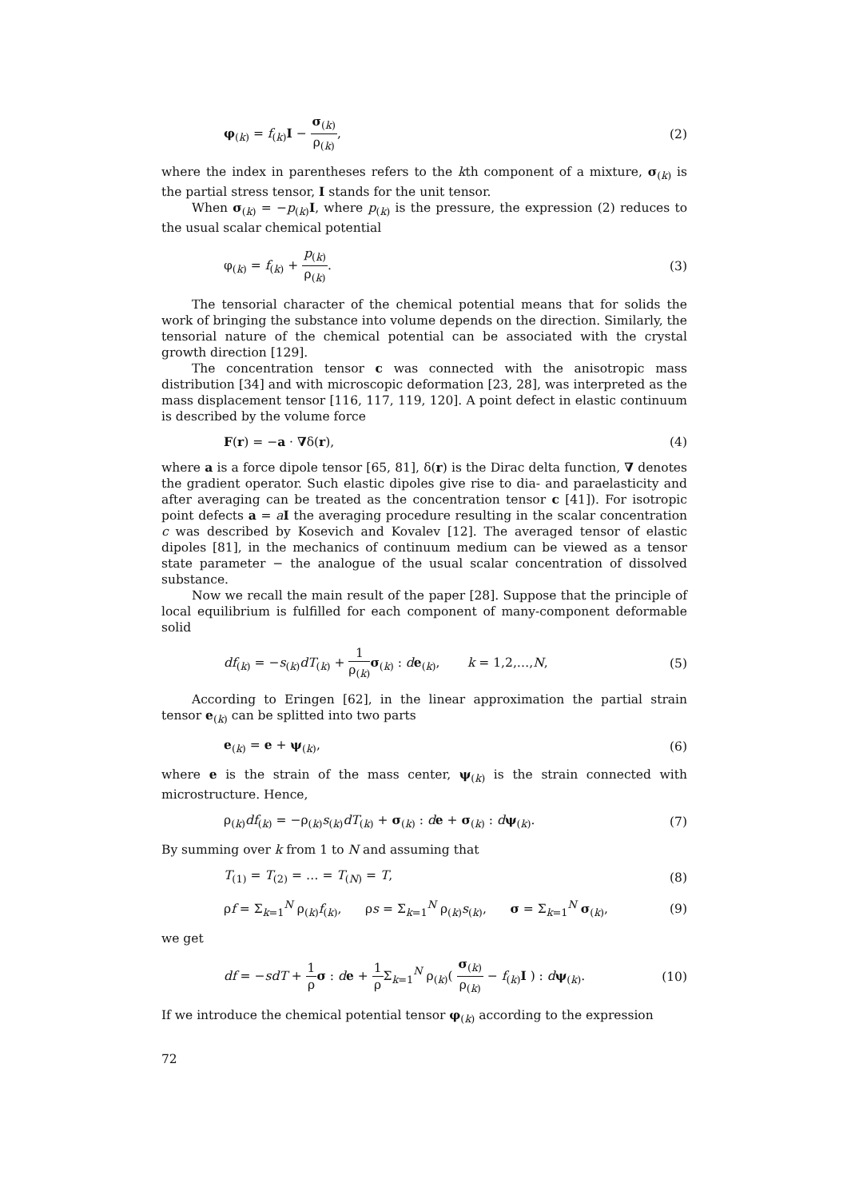φ<sub>(k)</sub> = f<sub>(k)</sub>I − σ<sub>(k)</sub> ρ<sub>(k)</sub>, (2)
where the index in parentheses refers to the kth component of a mixture, σ<sub>(k)</sub> is the partial stress tensor, I stands for the unit tensor.
When σ<sub>(k)</sub> = −p<sub>(k)</sub>I, where p<sub>(k)</sub> is the pressure, the expression (2) reduces to the usual scalar chemical potential
φ<sub>(k)</sub> = f<sub>(k)</sub> + p<sub>(k)</sub> ρ<sub>(k)</sub>. (3)
The tensorial character of the chemical potential means that for solids the work of bringing the substance into volume depends on the direction. Similarly, the tensorial nature of the chemical potential can be associated with the crystal growth direction [129].
The concentration tensor c was connected with the anisotropic mass distribution [34] and with microscopic deformation [23, 28], was interpreted as the mass displacement tensor [116, 117, 119, 120]. A point defect in elastic continuum is described by the volume force
F(r) = −a · ∇δ(r), (4)
where a is a force dipole tensor [65, 81], δ(r) is the Dirac delta function, ∇ denotes the gradient operator. Such elastic dipoles give rise to dia- and paraelasticity and after averaging can be treated as the concentration tensor c [41]). For isotropic point defects a = aI the averaging procedure resulting in the scalar concentration c was described by Kosevich and Kovalev [12]. The averaged tensor of elastic dipoles [81], in the mechanics of continuum medium can be viewed as a tensor state parameter − the analogue of the usual scalar concentration of dissolved substance.
Now we recall the main result of the paper [28]. Suppose that the principle of local equilibrium is fulfilled for each component of many-component deformable solid
df<sub>(k)</sub> = −s<sub>(k)</sub>dT<sub>(k)</sub> + 1 ρ<sub>(k)</sub> σ<sub>(k)</sub> : de<sub>(k)</sub>, k = 1,2,…,N, (5)
According to Eringen [62], in the linear approximation the partial strain tensor e<sub>(k)</sub> can be splitted into two parts
e<sub>(k)</sub> = e + ψ<sub>(k)</sub>, (6)
where e is the strain of the mass center, ψ<sub>(k)</sub> is the strain connected with microstructure. Hence,
ρ<sub>(k)</sub>df<sub>(k)</sub> = −ρ<sub>(k)</sub>s<sub>(k)</sub>dT<sub>(k)</sub> + σ<sub>(k)</sub> : de + σ<sub>(k)</sub> : dψ<sub>(k)</sub>. (7)
By summing over k from 1 to N and assuming that
T<sub>(1)</sub> = T<sub>(2)</sub> = … = T<sub>(N)</sub> = T, (8)
ρf = Σ<sub>k=1</sub><sup>N</sup> ρ<sub>(k)</sub>f<sub>(k)</sub>, ρs = Σ<sub>k=1</sub><sup>N</sup> ρ<sub>(k)</sub>s<sub>(k)</sub>, σ = Σ<sub>k=1</sub><sup>N</sup> σ<sub>(k)</sub>, (9)
we get
df = −sdT + 1 ρ σ : de + 1 ρ Σ<sub>k=1</sub><sup>N</sup> ρ<sub>(k)</sub>( σ<sub>(k)</sub> ρ<sub>(k)</sub> − f<sub>(k)</sub>I ) : dψ<sub>(k)</sub>. (10)
If we introduce the chemical potential tensor φ<sub>(k)</sub> according to the expression
72